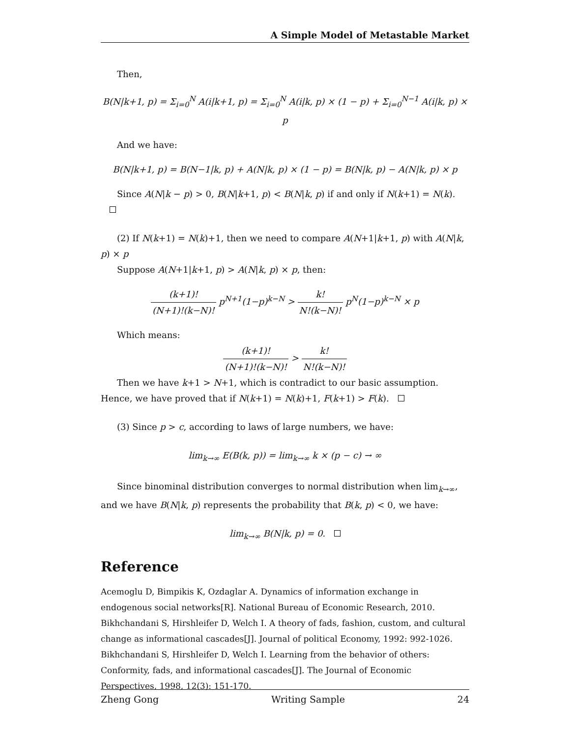A Simple Model of Metastable Market
Then,
B(N|k+1, p) = Σ<sub>i=0</sub><sup>N</sup> A(i|k+1, p) = Σ<sub>i=0</sub><sup>N</sup> A(i|k, p) × (1 − p) + Σ<sub>i=0</sub><sup>N−1</sup> A(i|k, p) × p
And we have:
B(N|k+1, p) = B(N−1|k, p) + A(N|k, p) × (1 − p) = B(N|k, p) − A(N|k, p) × p
Since A(N|k − p) > 0, B(N|k+1, p) < B(N|k, p) if and only if N(k+1) = N(k).
(2) If N(k+1) = N(k)+1, then we need to compare A(N+1|k+1, p) with A(N|k, p) × p
Suppose A(N+1|k+1, p) > A(N|k, p) × p, then:
(k+1)! (N+1)!(k−N)! p<sup>N+1</sup>(1−p)<sup>k−N</sup> > k! N!(k−N)! p<sup>N</sup>(1−p)<sup>k−N</sup> × p
Which means:
(k+1)! (N+1)!(k−N)! > k! N!(k−N)!
Then we have k+1 > N+1, which is contradict to our basic assumption. Hence, we have proved that if N(k+1) = N(k)+1, F(k+1) > F(k).
(3) Since p > c, according to laws of large numbers, we have:
lim<sub>k→∞</sub> E(B(k, p)) = lim<sub>k→∞</sub> k × (p − c) → ∞
Since binominal distribution converges to normal distribution when lim<sub>k→∞</sub>, and we have B(N|k, p) represents the probability that B(k, p) < 0, we have:
lim<sub>k→∞</sub> B(N|k, p) = 0.
Reference
Acemoglu D, Bimpikis K, Ozdaglar A. Dynamics of information exchange in endogenous social networks[R]. National Bureau of Economic Research, 2010.
Bikhchandani S, Hirshleifer D, Welch I. A theory of fads, fashion, custom, and cultural change as informational cascades[J]. Journal of political Economy, 1992: 992-1026.
Bikhchandani S, Hirshleifer D, Welch I. Learning from the behavior of others: Conformity, fads, and informational cascades[J]. The Journal of Economic Perspectives, 1998, 12(3): 151-170.
Zheng Gong Writing Sample 24